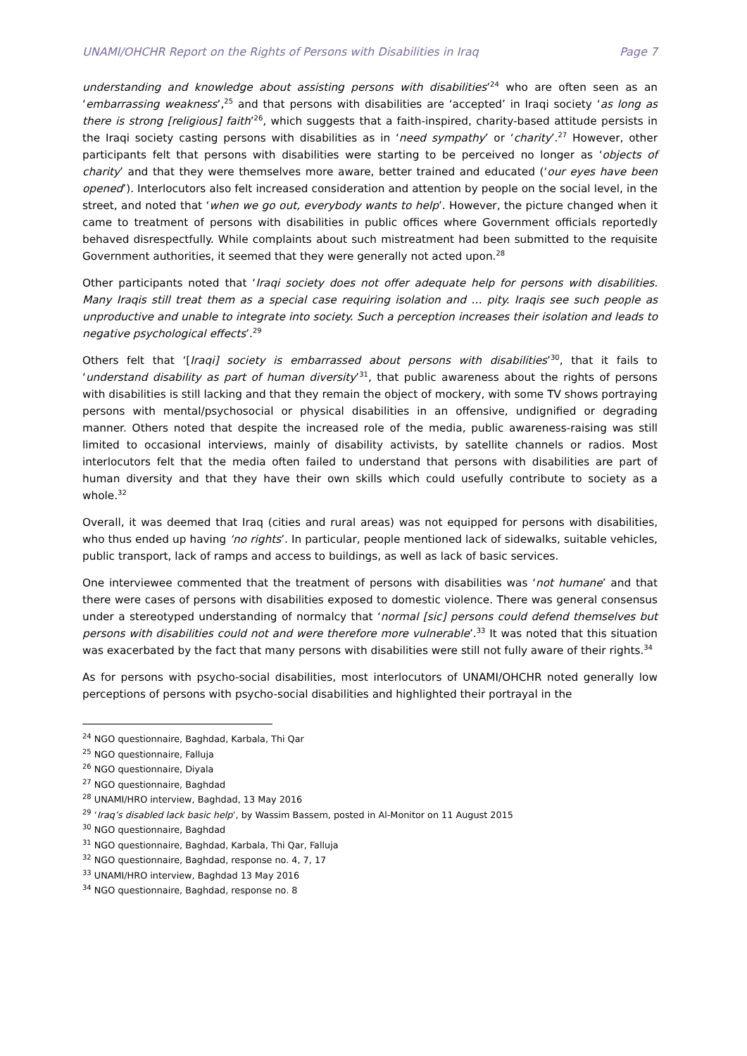UNAMI/OHCHR Report on the Rights of Persons with Disabilities in Iraq Page 7
understanding and knowledge about assisting persons with disabilities’<sup>24</sup> who are often seen as an ‘embarrassing weakness’,<sup>25</sup> and that persons with disabilities are ‘accepted’ in Iraqi society ‘as long as there is strong [religious] faith’<sup>26</sup>, which suggests that a faith-inspired, charity-based attitude persists in the Iraqi society casting persons with disabilities as in ‘need sympathy’ or ‘charity’.<sup>27</sup> However, other participants felt that persons with disabilities were starting to be perceived no longer as ‘objects of charity’ and that they were themselves more aware, better trained and educated (‘our eyes have been opened’). Interlocutors also felt increased consideration and attention by people on the social level, in the street, and noted that ‘when we go out, everybody wants to help’. However, the picture changed when it came to treatment of persons with disabilities in public offices where Government officials reportedly behaved disrespectfully. While complaints about such mistreatment had been submitted to the requisite Government authorities, it seemed that they were generally not acted upon.<sup>28</sup>
Other participants noted that ‘Iraqi society does not offer adequate help for persons with disabilities. Many Iraqis still treat them as a special case requiring isolation and … pity. Iraqis see such people as unproductive and unable to integrate into society. Such a perception increases their isolation and leads to negative psychological effects’.<sup>29</sup>
Others felt that ‘[Iraqi] society is embarrassed about persons with disabilities’<sup>30</sup>, that it fails to ‘understand disability as part of human diversity’<sup>31</sup>, that public awareness about the rights of persons with disabilities is still lacking and that they remain the object of mockery, with some TV shows portraying persons with mental/psychosocial or physical disabilities in an offensive, undignified or degrading manner. Others noted that despite the increased role of the media, public awareness-raising was still limited to occasional interviews, mainly of disability activists, by satellite channels or radios. Most interlocutors felt that the media often failed to understand that persons with disabilities are part of human diversity and that they have their own skills which could usefully contribute to society as a whole.<sup>32</sup>
Overall, it was deemed that Iraq (cities and rural areas) was not equipped for persons with disabilities, who thus ended up having ‘no rights’. In particular, people mentioned lack of sidewalks, suitable vehicles, public transport, lack of ramps and access to buildings, as well as lack of basic services.
One interviewee commented that the treatment of persons with disabilities was ‘not humane’ and that there were cases of persons with disabilities exposed to domestic violence. There was general consensus under a stereotyped understanding of normalcy that ‘normal [sic] persons could defend themselves but persons with disabilities could not and were therefore more vulnerable’.<sup>33</sup> It was noted that this situation was exacerbated by the fact that many persons with disabilities were still not fully aware of their rights.<sup>34</sup>
As for persons with psycho-social disabilities, most interlocutors of UNAMI/OHCHR noted generally low perceptions of persons with psycho-social disabilities and highlighted their portrayal in the
<sup>24</sup> NGO questionnaire, Baghdad, Karbala, Thi Qar
<sup>25</sup> NGO questionnaire, Falluja
<sup>26</sup> NGO questionnaire, Diyala
<sup>27</sup> NGO questionnaire, Baghdad
<sup>28</sup> UNAMI/HRO interview, Baghdad, 13 May 2016
<sup>29</sup> ‘Iraq’s disabled lack basic help’, by Wassim Bassem, posted in Al-Monitor on 11 August 2015
<sup>30</sup> NGO questionnaire, Baghdad
<sup>31</sup> NGO questionnaire, Baghdad, Karbala, Thi Qar, Falluja
<sup>32</sup> NGO questionnaire, Baghdad, response no. 4, 7, 17
<sup>33</sup> UNAMI/HRO interview, Baghdad 13 May 2016
<sup>34</sup> NGO questionnaire, Baghdad, response no. 8